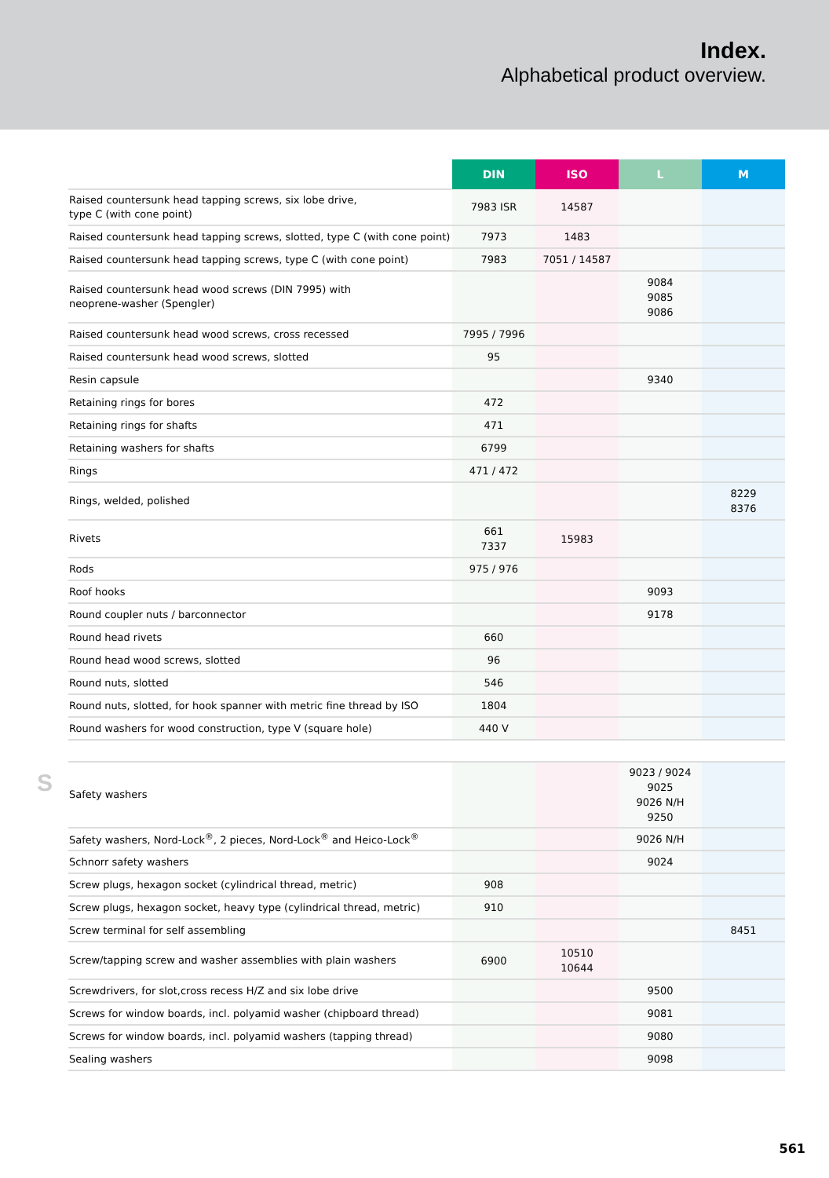Index.
Alphabetical product overview.
S
| | DIN | ISO | L | M |
| --- | --- | --- | --- | --- |
| Raised countersunk head tapping screws, six lobe drive, type C (with cone point) | 7983 ISR | 14587 | | |
| Raised countersunk head tapping screws, slotted, type C (with cone point) | 7973 | 1483 | | |
| Raised countersunk head tapping screws, type C (with cone point) | 7983 | 7051 / 14587 | | |
| Raised countersunk head wood screws (DIN 7995) with neoprene-washer (Spengler) | | | 9084 9085 9086 | |
| Raised countersunk head wood screws, cross recessed | 7995 / 7996 | | | |
| Raised countersunk head wood screws, slotted | 95 | | | |
| Resin capsule | | | 9340 | |
| Retaining rings for bores | 472 | | | |
| Retaining rings for shafts | 471 | | | |
| Retaining washers for shafts | 6799 | | | |
| Rings | 471 / 472 | | | |
| Rings, welded, polished | | | | 8229 8376 |
| Rivets | 661 7337 | 15983 | | |
| Rods | 975 / 976 | | | |
| Roof hooks | | | 9093 | |
| Round coupler nuts / barconnector | | | 9178 | |
| Round head rivets | 660 | | | |
| Round head wood screws, slotted | 96 | | | |
| Round nuts, slotted | 546 | | | |
| Round nuts, slotted, for hook spanner with metric fine thread by ISO | 1804 | | | |
| Round washers for wood construction, type V (square hole) | 440 V | | | |
| Safety washers | | | 9023 / 9024 9025 9026 N/H 9250 | |
| Safety washers, Nord-Lock<sup>®</sup>, 2 pieces, Nord-Lock<sup>®</sup> and Heico-Lock<sup>®</sup> | | | 9026 N/H | |
| Schnorr safety washers | | | 9024 | |
| Screw plugs, hexagon socket (cylindrical thread, metric) | 908 | | | |
| Screw plugs, hexagon socket, heavy type (cylindrical thread, metric) | 910 | | | |
| Screw terminal for self assembling | | | | 8451 |
| Screw/tapping screw and washer assemblies with plain washers | 6900 | 10510 10644 | | |
| Screwdrivers, for slot,cross recess H/Z and six lobe drive | | | 9500 | |
| Screws for window boards, incl. polyamid washer (chipboard thread) | | | 9081 | |
| Screws for window boards, incl. polyamid washers (tapping thread) | | | 9080 | |
| Sealing washers | | | 9098 | |
561